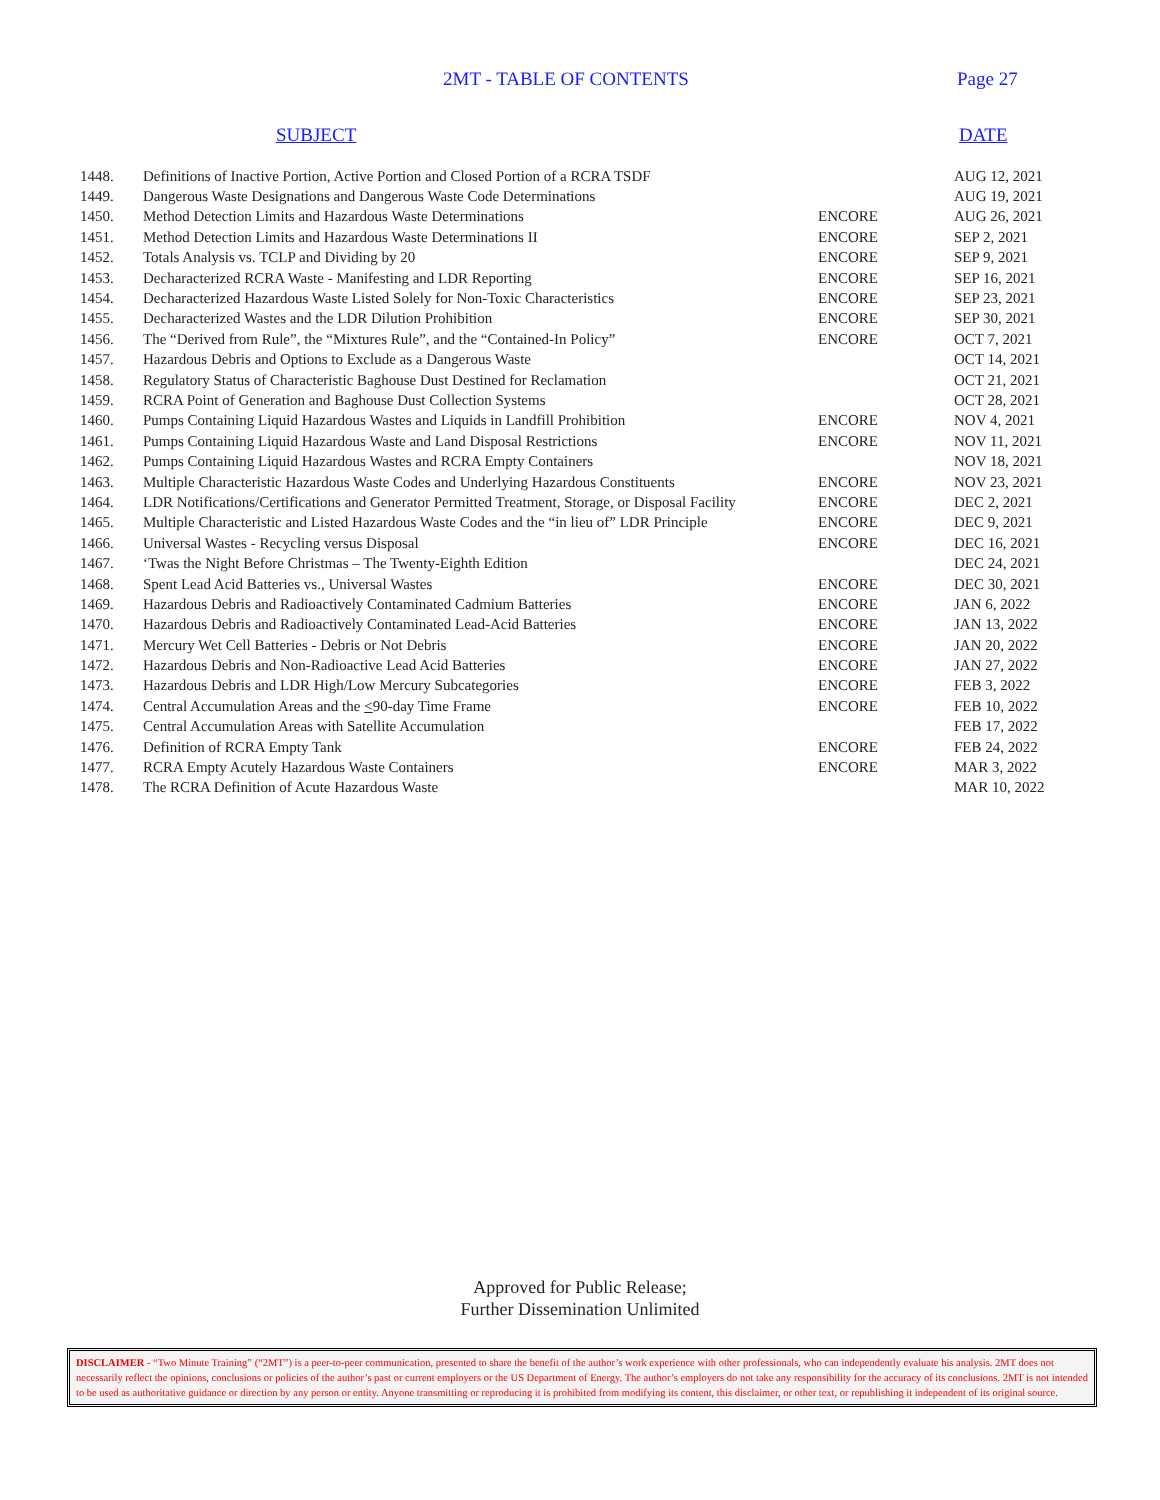2MT - TABLE OF CONTENTS Page 27
SUBJECT DATE
| 1448. | Definitions of Inactive Portion, Active Portion and Closed Portion of a RCRA TSDF | | AUG 12, 2021 |
| 1449. | Dangerous Waste Designations and Dangerous Waste Code Determinations | | AUG 19, 2021 |
| 1450. | Method Detection Limits and Hazardous Waste Determinations | ENCORE | AUG 26, 2021 |
| 1451. | Method Detection Limits and Hazardous Waste Determinations II | ENCORE | SEP 2, 2021 |
| 1452. | Totals Analysis vs. TCLP and Dividing by 20 | ENCORE | SEP 9, 2021 |
| 1453. | Decharacterized RCRA Waste - Manifesting and LDR Reporting | ENCORE | SEP 16, 2021 |
| 1454. | Decharacterized Hazardous Waste Listed Solely for Non-Toxic Characteristics | ENCORE | SEP 23, 2021 |
| 1455. | Decharacterized Wastes and the LDR Dilution Prohibition | ENCORE | SEP 30, 2021 |
| 1456. | The “Derived from Rule”, the “Mixtures Rule”, and the “Contained-In Policy” | ENCORE | OCT 7, 2021 |
| 1457. | Hazardous Debris and Options to Exclude as a Dangerous Waste | | OCT 14, 2021 |
| 1458. | Regulatory Status of Characteristic Baghouse Dust Destined for Reclamation | | OCT 21, 2021 |
| 1459. | RCRA Point of Generation and Baghouse Dust Collection Systems | | OCT 28, 2021 |
| 1460. | Pumps Containing Liquid Hazardous Wastes and Liquids in Landfill Prohibition | ENCORE | NOV 4, 2021 |
| 1461. | Pumps Containing Liquid Hazardous Waste and Land Disposal Restrictions | ENCORE | NOV 11, 2021 |
| 1462. | Pumps Containing Liquid Hazardous Wastes and RCRA Empty Containers | | NOV 18, 2021 |
| 1463. | Multiple Characteristic Hazardous Waste Codes and Underlying Hazardous Constituents | ENCORE | NOV 23, 2021 |
| 1464. | LDR Notifications/Certifications and Generator Permitted Treatment, Storage, or Disposal Facility | ENCORE | DEC 2, 2021 |
| 1465. | Multiple Characteristic and Listed Hazardous Waste Codes and the “in lieu of” LDR Principle | ENCORE | DEC 9, 2021 |
| 1466. | Universal Wastes - Recycling versus Disposal | ENCORE | DEC 16, 2021 |
| 1467. | ‘Twas the Night Before Christmas – The Twenty-Eighth Edition | | DEC 24, 2021 |
| 1468. | Spent Lead Acid Batteries vs., Universal Wastes | ENCORE | DEC 30, 2021 |
| 1469. | Hazardous Debris and Radioactively Contaminated Cadmium Batteries | ENCORE | JAN 6, 2022 |
| 1470. | Hazardous Debris and Radioactively Contaminated Lead-Acid Batteries | ENCORE | JAN 13, 2022 |
| 1471. | Mercury Wet Cell Batteries - Debris or Not Debris | ENCORE | JAN 20, 2022 |
| 1472. | Hazardous Debris and Non-Radioactive Lead Acid Batteries | ENCORE | JAN 27, 2022 |
| 1473. | Hazardous Debris and LDR High/Low Mercury Subcategories | ENCORE | FEB 3, 2022 |
| 1474. | Central Accumulation Areas and the < 90-day Time Frame | ENCORE | FEB 10, 2022 |
| 1475. | Central Accumulation Areas with Satellite Accumulation | | FEB 17, 2022 |
| 1476. | Definition of RCRA Empty Tank | ENCORE | FEB 24, 2022 |
| 1477. | RCRA Empty Acutely Hazardous Waste Containers | ENCORE | MAR 3, 2022 |
| 1478. | The RCRA Definition of Acute Hazardous Waste | | MAR 10, 2022 |
Approved for Public Release;
Further Dissemination Unlimited
DISCLAIMER - “Two Minute Training” (“2MT”) is a peer-to-peer communication, presented to share the benefit of the author’s work experience with other professionals, who can independently evaluate his analysis. 2MT does not necessarily reflect the opinions, conclusions or policies of the author’s past or current employers or the US Department of Energy. The author’s employers do not take any responsibility for the accuracy of its conclusions. 2MT is not intended to be used as authoritative guidance or direction by any person or entity. Anyone transmitting or reproducing it is prohibited from modifying its content, this disclaimer, or other text, or republishing it independent of its original source.